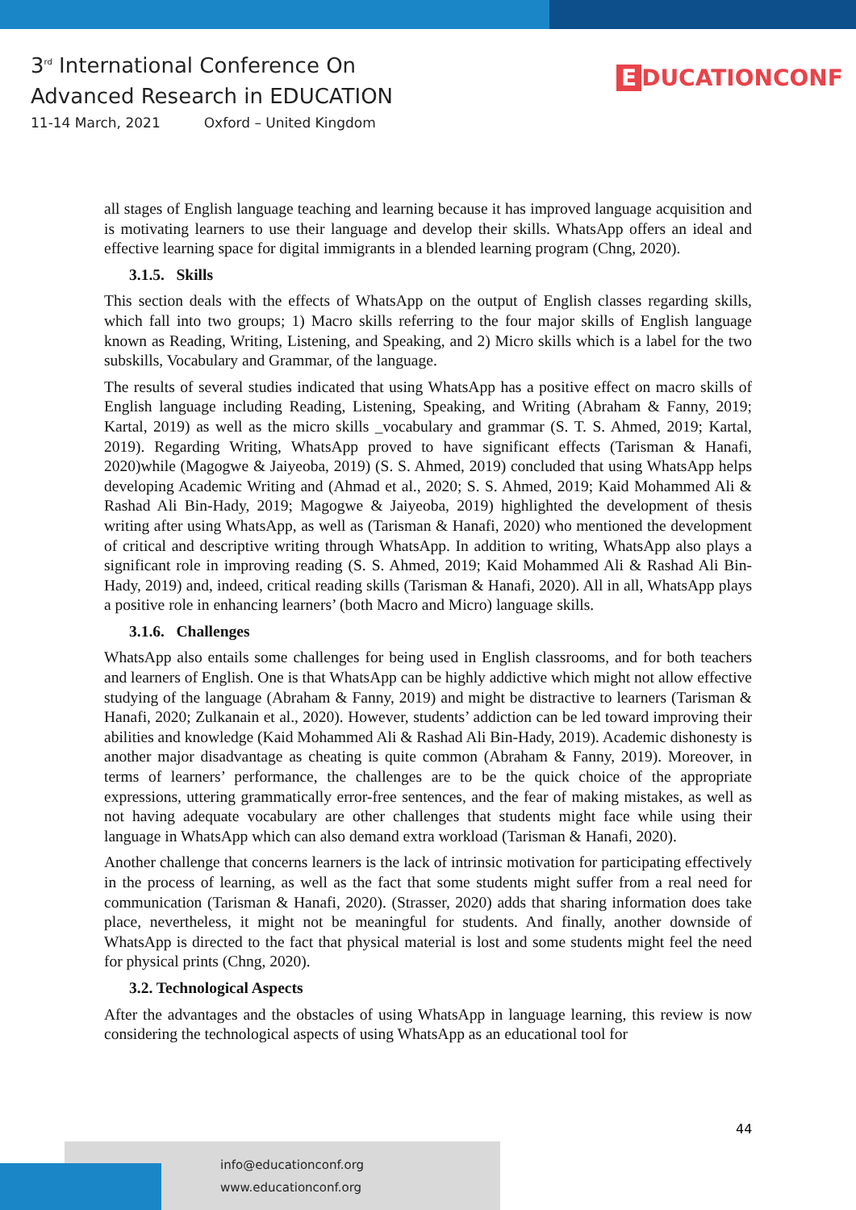3<sup>rd</sup> International Conference On
Advanced Research in EDUCATION
11-14 March, 2021 Oxford – United Kingdom
E DUCATIONCONF
all stages of English language teaching and learning because it has improved language acquisition and is motivating learners to use their language and develop their skills. WhatsApp offers an ideal and effective learning space for digital immigrants in a blended learning program (Chng, 2020).
3.1.5. Skills
This section deals with the effects of WhatsApp on the output of English classes regarding skills, which fall into two groups; 1) Macro skills referring to the four major skills of English language known as Reading, Writing, Listening, and Speaking, and 2) Micro skills which is a label for the two subskills, Vocabulary and Grammar, of the language.
The results of several studies indicated that using WhatsApp has a positive effect on macro skills of English language including Reading, Listening, Speaking, and Writing (Abraham & Fanny, 2019; Kartal, 2019) as well as the micro skills _vocabulary and grammar (S. T. S. Ahmed, 2019; Kartal, 2019). Regarding Writing, WhatsApp proved to have significant effects (Tarisman & Hanafi, 2020)while (Magogwe & Jaiyeoba, 2019) (S. S. Ahmed, 2019) concluded that using WhatsApp helps developing Academic Writing and (Ahmad et al., 2020; S. S. Ahmed, 2019; Kaid Mohammed Ali & Rashad Ali Bin-Hady, 2019; Magogwe & Jaiyeoba, 2019) highlighted the development of thesis writing after using WhatsApp, as well as (Tarisman & Hanafi, 2020) who mentioned the development of critical and descriptive writing through WhatsApp. In addition to writing, WhatsApp also plays a significant role in improving reading (S. S. Ahmed, 2019; Kaid Mohammed Ali & Rashad Ali Bin-Hady, 2019) and, indeed, critical reading skills (Tarisman & Hanafi, 2020). All in all, WhatsApp plays a positive role in enhancing learners’ (both Macro and Micro) language skills.
3.1.6. Challenges
WhatsApp also entails some challenges for being used in English classrooms, and for both teachers and learners of English. One is that WhatsApp can be highly addictive which might not allow effective studying of the language (Abraham & Fanny, 2019) and might be distractive to learners (Tarisman & Hanafi, 2020; Zulkanain et al., 2020). However, students’ addiction can be led toward improving their abilities and knowledge (Kaid Mohammed Ali & Rashad Ali Bin-Hady, 2019). Academic dishonesty is another major disadvantage as cheating is quite common (Abraham & Fanny, 2019). Moreover, in terms of learners’ performance, the challenges are to be the quick choice of the appropriate expressions, uttering grammatically error-free sentences, and the fear of making mistakes, as well as not having adequate vocabulary are other challenges that students might face while using their language in WhatsApp which can also demand extra workload (Tarisman & Hanafi, 2020).
Another challenge that concerns learners is the lack of intrinsic motivation for participating effectively in the process of learning, as well as the fact that some students might suffer from a real need for communication (Tarisman & Hanafi, 2020). (Strasser, 2020) adds that sharing information does take place, nevertheless, it might not be meaningful for students. And finally, another downside of WhatsApp is directed to the fact that physical material is lost and some students might feel the need for physical prints (Chng, 2020).
3.2. Technological Aspects
After the advantages and the obstacles of using WhatsApp in language learning, this review is now considering the technological aspects of using WhatsApp as an educational tool for
44
info@educationconf.org
www.educationconf.org